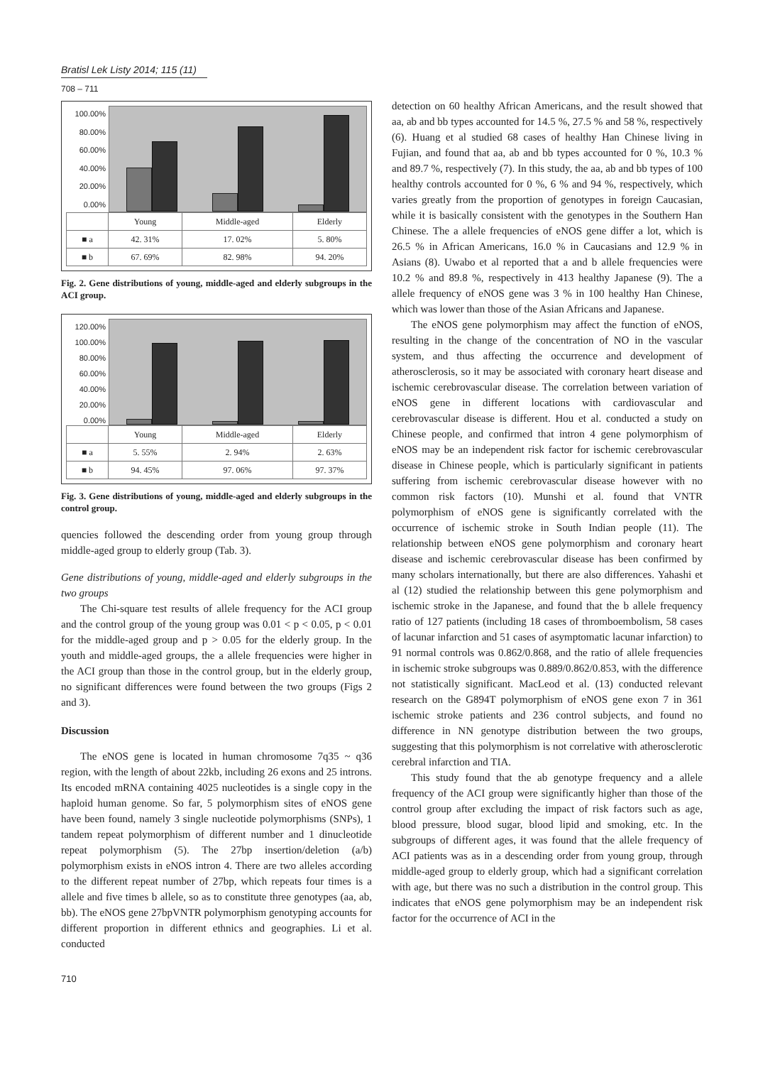Bratisl Lek Listy 2014; 115 (11)
708 – 711
100.00%
80.00%
60.00%
40.00%
20.00%
0.00%
| | Young | Middle-aged | Elderly |
| --- | --- | --- | --- |
| ■ a | 42. 31% | 17. 02% | 5. 80% |
| ■ b | 67. 69% | 82. 98% | 94. 20% |
Fig. 2. Gene distributions of young, middle-aged and elderly subgroups in the ACI group.
120.00%
100.00%
80.00%
60.00%
40.00%
20.00%
0.00%
| | Young | Middle-aged | Elderly |
| --- | --- | --- | --- |
| ■ a | 5. 55% | 2. 94% | 2. 63% |
| ■ b | 94. 45% | 97. 06% | 97. 37% |
Fig. 3. Gene distributions of young, middle-aged and elderly subgroups in the control group.
quencies followed the descending order from young group through middle-aged group to elderly group (Tab. 3).
Gene distributions of young, middle-aged and elderly subgroups in the two groups
The Chi-square test results of allele frequency for the ACI group and the control group of the young group was 0.01 < p < 0.05, p < 0.01 for the middle-aged group and p > 0.05 for the elderly group. In the youth and middle-aged groups, the a allele frequencies were higher in the ACI group than those in the control group, but in the elderly group, no significant differences were found between the two groups (Figs 2 and 3).
Discussion
The eNOS gene is located in human chromosome 7q35 ~ q36 region, with the length of about 22kb, including 26 exons and 25 introns. Its encoded mRNA containing 4025 nucleotides is a single copy in the haploid human genome. So far, 5 polymorphism sites of eNOS gene have been found, namely 3 single nucleotide polymorphisms (SNPs), 1 tandem repeat polymorphism of different number and 1 dinucleotide repeat polymorphism (5). The 27bp insertion/deletion (a/b) polymorphism exists in eNOS intron 4. There are two alleles according to the different repeat number of 27bp, which repeats four times is a allele and five times b allele, so as to constitute three genotypes (aa, ab, bb). The eNOS gene 27bpVNTR polymorphism genotyping accounts for different proportion in different ethnics and geographies. Li et al. conducted
710
detection on 60 healthy African Americans, and the result showed that aa, ab and bb types accounted for 14.5 %, 27.5 % and 58 %, respectively (6). Huang et al studied 68 cases of healthy Han Chinese living in Fujian, and found that aa, ab and bb types accounted for 0 %, 10.3 % and 89.7 %, respectively (7). In this study, the aa, ab and bb types of 100 healthy controls accounted for 0 %, 6 % and 94 %, respectively, which varies greatly from the proportion of genotypes in foreign Caucasian, while it is basically consistent with the genotypes in the Southern Han Chinese. The a allele frequencies of eNOS gene differ a lot, which is 26.5 % in African Americans, 16.0 % in Caucasians and 12.9 % in Asians (8). Uwabo et al reported that a and b allele frequencies were 10.2 % and 89.8 %, respectively in 413 healthy Japanese (9). The a allele frequency of eNOS gene was 3 % in 100 healthy Han Chinese, which was lower than those of the Asian Africans and Japanese.
The eNOS gene polymorphism may affect the function of eNOS, resulting in the change of the concentration of NO in the vascular system, and thus affecting the occurrence and development of atherosclerosis, so it may be associated with coronary heart disease and ischemic cerebrovascular disease. The correlation between variation of eNOS gene in different locations with cardiovascular and cerebrovascular disease is different. Hou et al. conducted a study on Chinese people, and confirmed that intron 4 gene polymorphism of eNOS may be an independent risk factor for ischemic cerebrovascular disease in Chinese people, which is particularly significant in patients suffering from ischemic cerebrovascular disease however with no common risk factors (10). Munshi et al. found that VNTR polymorphism of eNOS gene is significantly correlated with the occurrence of ischemic stroke in South Indian people (11). The relationship between eNOS gene polymorphism and coronary heart disease and ischemic cerebrovascular disease has been confirmed by many scholars internationally, but there are also differences. Yahashi et al (12) studied the relationship between this gene polymorphism and ischemic stroke in the Japanese, and found that the b allele frequency ratio of 127 patients (including 18 cases of thromboembolism, 58 cases of lacunar infarction and 51 cases of asymptomatic lacunar infarction) to 91 normal controls was 0.862/0.868, and the ratio of allele frequencies in ischemic stroke subgroups was 0.889/0.862/0.853, with the difference not statistically significant. MacLeod et al. (13) conducted relevant research on the G894T polymorphism of eNOS gene exon 7 in 361 ischemic stroke patients and 236 control subjects, and found no difference in NN genotype distribution between the two groups, suggesting that this polymorphism is not correlative with atherosclerotic cerebral infarction and TIA.
This study found that the ab genotype frequency and a allele frequency of the ACI group were significantly higher than those of the control group after excluding the impact of risk factors such as age, blood pressure, blood sugar, blood lipid and smoking, etc. In the subgroups of different ages, it was found that the allele frequency of ACI patients was as in a descending order from young group, through middle-aged group to elderly group, which had a significant correlation with age, but there was no such a distribution in the control group. This indicates that eNOS gene polymorphism may be an independent risk factor for the occurrence of ACI in the